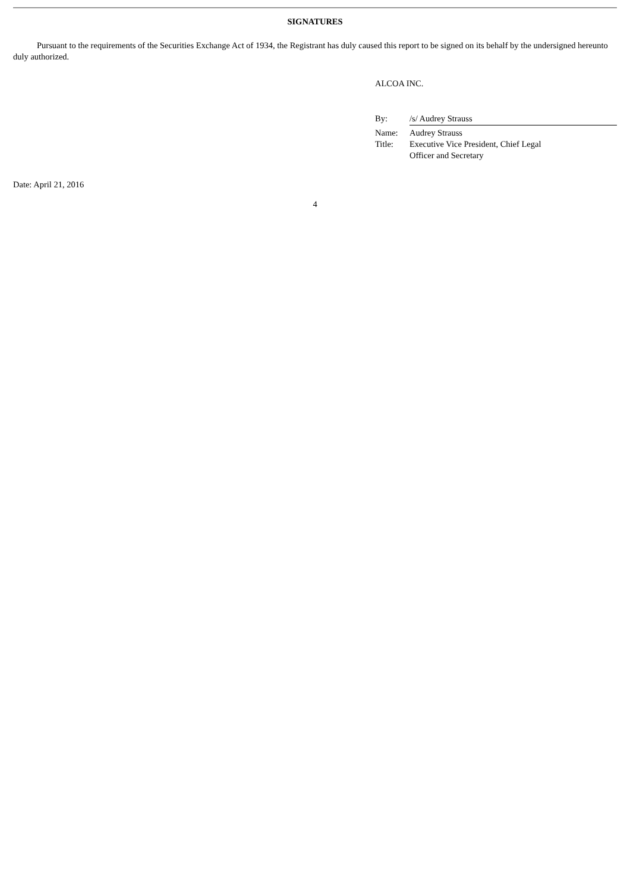SIGNATURES
Pursuant to the requirements of the Securities Exchange Act of 1934, the Registrant has duly caused this report to be signed on its behalf by the undersigned hereunto duly authorized.
ALCOA INC.
| By: | /s/ Audrey Strauss |
| Name: | Audrey Strauss |
| Title: | Executive Vice President, Chief Legal Officer and Secretary |
Date: April 21, 2016
4